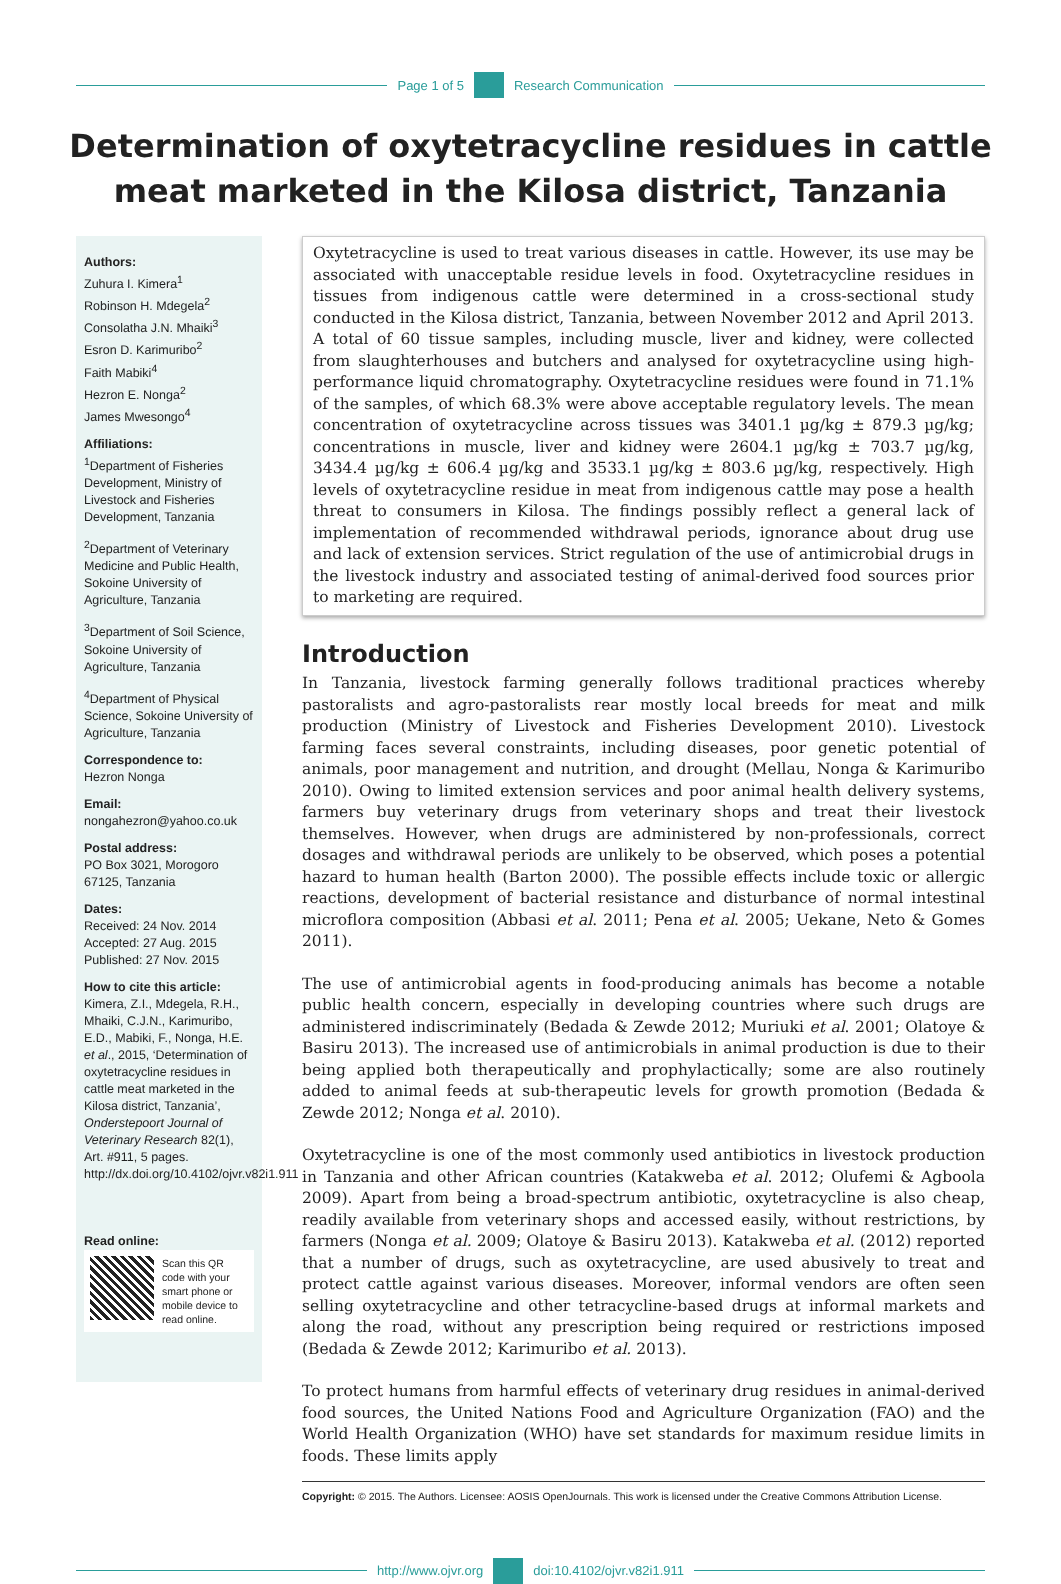Page 1 of 5 Research Communication
Determination of oxytetracycline residues in cattle meat marketed in the Kilosa district, Tanzania
Authors:
Zuhura I. Kimera<sup>1</sup>
Robinson H. Mdegela<sup>2</sup>
Consolatha J.N. Mhaiki<sup>3</sup>
Esron D. Karimuribo<sup>2</sup>
Faith Mabiki<sup>4</sup>
Hezron E. Nonga<sup>2</sup>
James Mwesongo<sup>4</sup>
Affiliations:
<sup>1</sup> Department of Fisheries Development, Ministry of Livestock and Fisheries Development, Tanzania
<sup>2</sup> Department of Veterinary Medicine and Public Health, Sokoine University of Agriculture, Tanzania
<sup>3</sup> Department of Soil Science, Sokoine University of Agriculture, Tanzania
<sup>4</sup> Department of Physical Science, Sokoine University of Agriculture, Tanzania
Correspondence to:
Hezron Nonga
Email:
nongahezron@yahoo.co.uk
Postal address:
PO Box 3021, Morogoro 67125, Tanzania
Dates:
Received: 24 Nov. 2014
Accepted: 27 Aug. 2015
Published: 27 Nov. 2015
How to cite this article:
Kimera, Z.I., Mdegela, R.H., Mhaiki, C.J.N., Karimuribo, E.D., Mabiki, F., Nonga, H.E. et al., 2015, ‘Determination of oxytetracycline residues in cattle meat marketed in the Kilosa district, Tanzania’, Onderstepoort Journal of Veterinary Research 82(1), Art. #911, 5 pages. http://dx.doi.org/10.4102/ojvr.v82i1.911
Read online:
Scan this QR code with your smart phone or mobile device to read online.
Oxytetracycline is used to treat various diseases in cattle. However, its use may be associated with unacceptable residue levels in food. Oxytetracycline residues in tissues from indigenous cattle were determined in a cross-sectional study conducted in the Kilosa district, Tanzania, between November 2012 and April 2013. A total of 60 tissue samples, including muscle, liver and kidney, were collected from slaughterhouses and butchers and analysed for oxytetracycline using high-performance liquid chromatography. Oxytetracycline residues were found in 71.1% of the samples, of which 68.3% were above acceptable regulatory levels. The mean concentration of oxytetracycline across tissues was 3401.1 µg/kg ± 879.3 µg/kg; concentrations in muscle, liver and kidney were 2604.1 µg/kg ± 703.7 µg/kg, 3434.4 µg/kg ± 606.4 µg/kg and 3533.1 µg/kg ± 803.6 µg/kg, respectively. High levels of oxytetracycline residue in meat from indigenous cattle may pose a health threat to consumers in Kilosa. The findings possibly reflect a general lack of implementation of recommended withdrawal periods, ignorance about drug use and lack of extension services. Strict regulation of the use of antimicrobial drugs in the livestock industry and associated testing of animal-derived food sources prior to marketing are required.
Introduction
In Tanzania, livestock farming generally follows traditional practices whereby pastoralists and agro-pastoralists rear mostly local breeds for meat and milk production (Ministry of Livestock and Fisheries Development 2010). Livestock farming faces several constraints, including diseases, poor genetic potential of animals, poor management and nutrition, and drought (Mellau, Nonga & Karimuribo 2010). Owing to limited extension services and poor animal health delivery systems, farmers buy veterinary drugs from veterinary shops and treat their livestock themselves. However, when drugs are administered by non-professionals, correct dosages and withdrawal periods are unlikely to be observed, which poses a potential hazard to human health (Barton 2000). The possible effects include toxic or allergic reactions, development of bacterial resistance and disturbance of normal intestinal microflora composition (Abbasi et al. 2011; Pena et al. 2005; Uekane, Neto & Gomes 2011).
The use of antimicrobial agents in food-producing animals has become a notable public health concern, especially in developing countries where such drugs are administered indiscriminately (Bedada & Zewde 2012; Muriuki et al. 2001; Olatoye & Basiru 2013). The increased use of antimicrobials in animal production is due to their being applied both therapeutically and prophylactically; some are also routinely added to animal feeds at sub-therapeutic levels for growth promotion (Bedada & Zewde 2012; Nonga et al. 2010).
Oxytetracycline is one of the most commonly used antibiotics in livestock production in Tanzania and other African countries (Katakweba et al. 2012; Olufemi & Agboola 2009). Apart from being a broad-spectrum antibiotic, oxytetracycline is also cheap, readily available from veterinary shops and accessed easily, without restrictions, by farmers (Nonga et al. 2009; Olatoye & Basiru 2013). Katakweba et al. (2012) reported that a number of drugs, such as oxytetracycline, are used abusively to treat and protect cattle against various diseases. Moreover, informal vendors are often seen selling oxytetracycline and other tetracycline-based drugs at informal markets and along the road, without any prescription being required or restrictions imposed (Bedada & Zewde 2012; Karimuribo et al. 2013).
To protect humans from harmful effects of veterinary drug residues in animal-derived food sources, the United Nations Food and Agriculture Organization (FAO) and the World Health Organization (WHO) have set standards for maximum residue limits in foods. These limits apply
Copyright: © 2015. The Authors. Licensee: AOSIS OpenJournals. This work is licensed under the Creative Commons Attribution License.
http://www.ojvr.org doi:10.4102/ojvr.v82i1.911